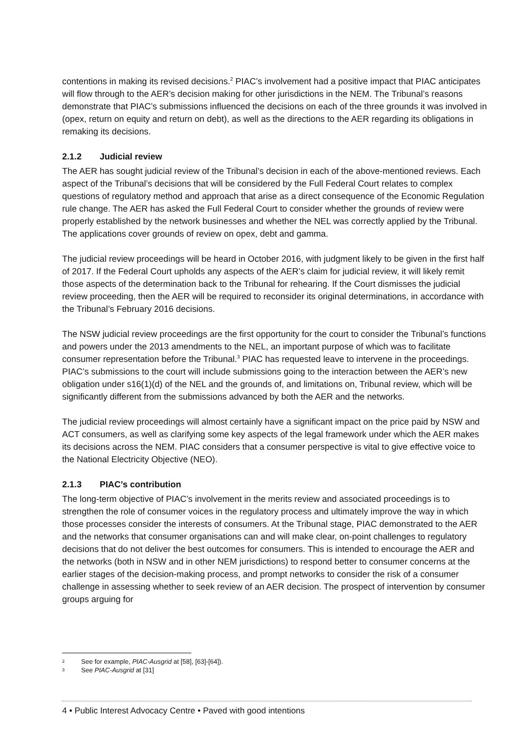contentions in making its revised decisions.<sup>2</sup> PIAC’s involvement had a positive impact that PIAC anticipates will flow through to the AER’s decision making for other jurisdictions in the NEM. The Tribunal’s reasons demonstrate that PIAC’s submissions influenced the decisions on each of the three grounds it was involved in (opex, return on equity and return on debt), as well as the directions to the AER regarding its obligations in remaking its decisions.
2.1.2 Judicial review
The AER has sought judicial review of the Tribunal’s decision in each of the above-mentioned reviews. Each aspect of the Tribunal’s decisions that will be considered by the Full Federal Court relates to complex questions of regulatory method and approach that arise as a direct consequence of the Economic Regulation rule change. The AER has asked the Full Federal Court to consider whether the grounds of review were properly established by the network businesses and whether the NEL was correctly applied by the Tribunal. The applications cover grounds of review on opex, debt and gamma.
The judicial review proceedings will be heard in October 2016, with judgment likely to be given in the first half of 2017. If the Federal Court upholds any aspects of the AER’s claim for judicial review, it will likely remit those aspects of the determination back to the Tribunal for rehearing. If the Court dismisses the judicial review proceeding, then the AER will be required to reconsider its original determinations, in accordance with the Tribunal’s February 2016 decisions.
The NSW judicial review proceedings are the first opportunity for the court to consider the Tribunal’s functions and powers under the 2013 amendments to the NEL, an important purpose of which was to facilitate consumer representation before the Tribunal.<sup>3</sup> PIAC has requested leave to intervene in the proceedings. PIAC’s submissions to the court will include submissions going to the interaction between the AER’s new obligation under s16(1)(d) of the NEL and the grounds of, and limitations on, Tribunal review, which will be significantly different from the submissions advanced by both the AER and the networks.
The judicial review proceedings will almost certainly have a significant impact on the price paid by NSW and ACT consumers, as well as clarifying some key aspects of the legal framework under which the AER makes its decisions across the NEM. PIAC considers that a consumer perspective is vital to give effective voice to the National Electricity Objective (NEO).
2.1.3 PIAC’s contribution
The long-term objective of PIAC’s involvement in the merits review and associated proceedings is to strengthen the role of consumer voices in the regulatory process and ultimately improve the way in which those processes consider the interests of consumers. At the Tribunal stage, PIAC demonstrated to the AER and the networks that consumer organisations can and will make clear, on-point challenges to regulatory decisions that do not deliver the best outcomes for consumers. This is intended to encourage the AER and the networks (both in NSW and in other NEM jurisdictions) to respond better to consumer concerns at the earlier stages of the decision-making process, and prompt networks to consider the risk of a consumer challenge in assessing whether to seek review of an AER decision. The prospect of intervention by consumer groups arguing for
2 See for example, PIAC-Ausgrid at [58], [63]-[64]).
3 See PIAC-Ausgrid at [31]
4 • Public Interest Advocacy Centre • Paved with good intentions